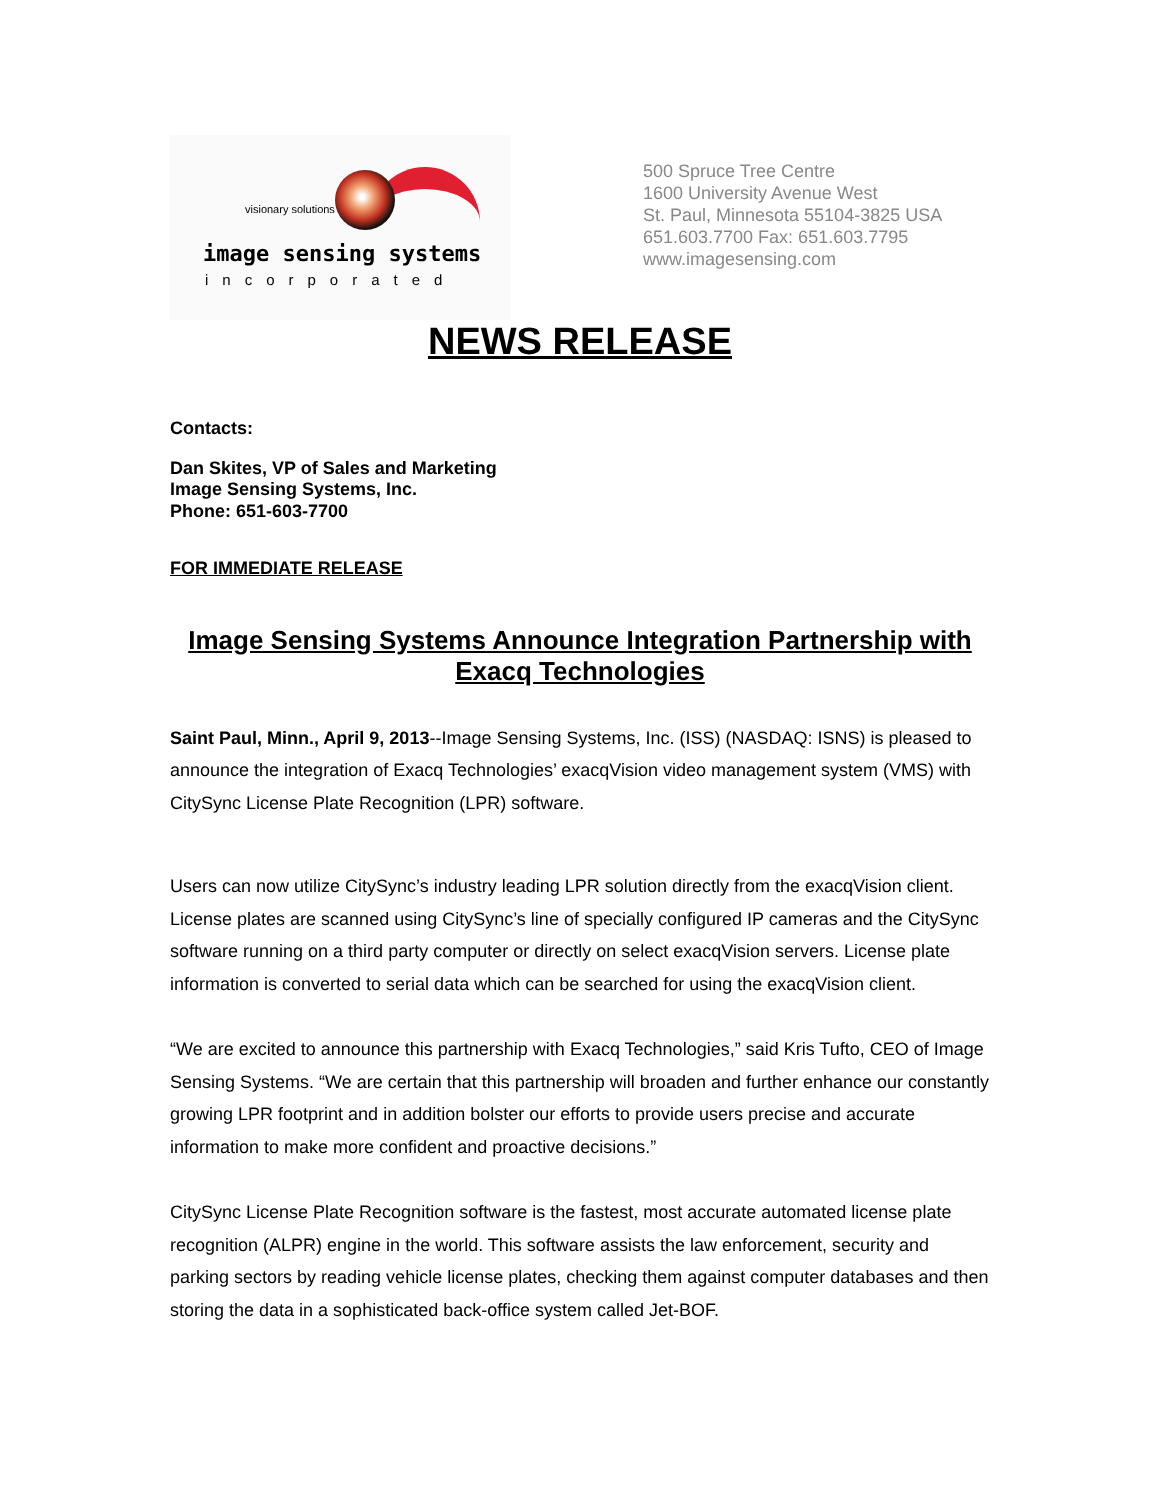visionary solutions
image sensing systems
incorporated
500 Spruce Tree Centre
1600 University Avenue West
St. Paul, Minnesota 55104-3825 USA
651.603.7700 Fax: 651.603.7795
www.imagesensing.com
NEWS RELEASE
Contacts:
Dan Skites, VP of Sales and Marketing
Image Sensing Systems, Inc.
Phone: 651-603-7700
FOR IMMEDIATE RELEASE
Image Sensing Systems Announce Integration Partnership with Exacq Technologies
Saint Paul, Minn., April 9, 2013--Image Sensing Systems, Inc. (ISS) (NASDAQ: ISNS) is pleased to announce the integration of Exacq Technologies’ exacqVision video management system (VMS) with CitySync License Plate Recognition (LPR) software.
Users can now utilize CitySync’s industry leading LPR solution directly from the exacqVision client. License plates are scanned using CitySync’s line of specially configured IP cameras and the CitySync software running on a third party computer or directly on select exacqVision servers. License plate information is converted to serial data which can be searched for using the exacqVision client.
“We are excited to announce this partnership with Exacq Technologies,” said Kris Tufto, CEO of Image Sensing Systems. “We are certain that this partnership will broaden and further enhance our constantly growing LPR footprint and in addition bolster our efforts to provide users precise and accurate information to make more confident and proactive decisions.”
CitySync License Plate Recognition software is the fastest, most accurate automated license plate recognition (ALPR) engine in the world. This software assists the law enforcement, security and parking sectors by reading vehicle license plates, checking them against computer databases and then storing the data in a sophisticated back-office system called Jet-BOF.